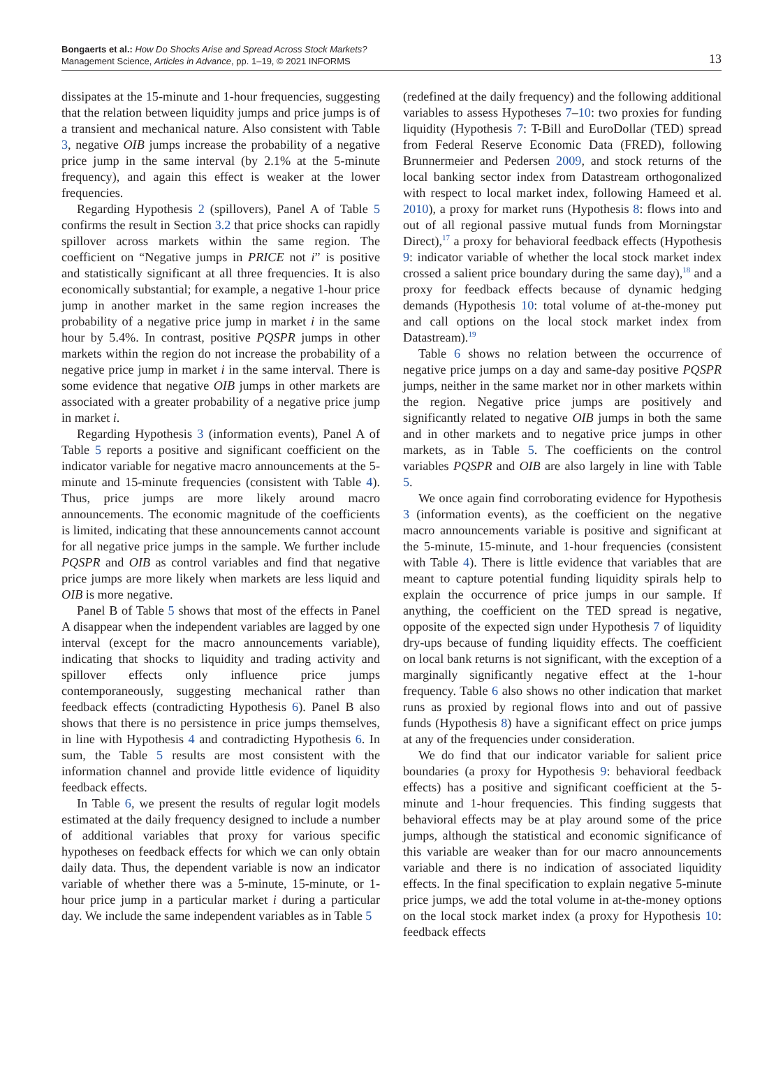Bongaerts et al.: How Do Shocks Arise and Spread Across Stock Markets?
Management Science, Articles in Advance, pp. 1–19, © 2021 INFORMS
13
dissipates at the 15-minute and 1-hour frequencies, suggesting that the relation between liquidity jumps and price jumps is of a transient and mechanical nature. Also consistent with Table 3, negative OIB jumps increase the probability of a negative price jump in the same interval (by 2.1% at the 5-minute frequency), and again this effect is weaker at the lower frequencies.
Regarding Hypothesis 2 (spillovers), Panel A of Table 5 confirms the result in Section 3.2 that price shocks can rapidly spillover across markets within the same region. The coefficient on “Negative jumps in PRICE not i” is positive and statistically significant at all three frequencies. It is also economically substantial; for example, a negative 1-hour price jump in another market in the same region increases the probability of a negative price jump in market i in the same hour by 5.4%. In contrast, positive PQSPR jumps in other markets within the region do not increase the probability of a negative price jump in market i in the same interval. There is some evidence that negative OIB jumps in other markets are associated with a greater probability of a negative price jump in market i.
Regarding Hypothesis 3 (information events), Panel A of Table 5 reports a positive and significant coefficient on the indicator variable for negative macro announcements at the 5-minute and 15-minute frequencies (consistent with Table 4). Thus, price jumps are more likely around macro announcements. The economic magnitude of the coefficients is limited, indicating that these announcements cannot account for all negative price jumps in the sample. We further include PQSPR and OIB as control variables and find that negative price jumps are more likely when markets are less liquid and OIB is more negative.
Panel B of Table 5 shows that most of the effects in Panel A disappear when the independent variables are lagged by one interval (except for the macro announcements variable), indicating that shocks to liquidity and trading activity and spillover effects only influence price jumps contemporaneously, suggesting mechanical rather than feedback effects (contradicting Hypothesis 6). Panel B also shows that there is no persistence in price jumps themselves, in line with Hypothesis 4 and contradicting Hypothesis 6. In sum, the Table 5 results are most consistent with the information channel and provide little evidence of liquidity feedback effects.
In Table 6, we present the results of regular logit models estimated at the daily frequency designed to include a number of additional variables that proxy for various specific hypotheses on feedback effects for which we can only obtain daily data. Thus, the dependent variable is now an indicator variable of whether there was a 5-minute, 15-minute, or 1-hour price jump in a particular market i during a particular day. We include the same independent variables as in Table 5
(redefined at the daily frequency) and the following additional variables to assess Hypotheses 7–10: two proxies for funding liquidity (Hypothesis 7: T-Bill and EuroDollar (TED) spread from Federal Reserve Economic Data (FRED), following Brunnermeier and Pedersen 2009, and stock returns of the local banking sector index from Datastream orthogonalized with respect to local market index, following Hameed et al. 2010), a proxy for market runs (Hypothesis 8: flows into and out of all regional passive mutual funds from Morningstar Direct),<sup>17</sup> a proxy for behavioral feedback effects (Hypothesis 9: indicator variable of whether the local stock market index crossed a salient price boundary during the same day),<sup>18</sup> and a proxy for feedback effects because of dynamic hedging demands (Hypothesis 10: total volume of at-the-money put and call options on the local stock market index from Datastream).<sup>19</sup>
Table 6 shows no relation between the occurrence of negative price jumps on a day and same-day positive PQSPR jumps, neither in the same market nor in other markets within the region. Negative price jumps are positively and significantly related to negative OIB jumps in both the same and in other markets and to negative price jumps in other markets, as in Table 5. The coefficients on the control variables PQSPR and OIB are also largely in line with Table 5.
We once again find corroborating evidence for Hypothesis 3 (information events), as the coefficient on the negative macro announcements variable is positive and significant at the 5-minute, 15-minute, and 1-hour frequencies (consistent with Table 4). There is little evidence that variables that are meant to capture potential funding liquidity spirals help to explain the occurrence of price jumps in our sample. If anything, the coefficient on the TED spread is negative, opposite of the expected sign under Hypothesis 7 of liquidity dry-ups because of funding liquidity effects. The coefficient on local bank returns is not significant, with the exception of a marginally significantly negative effect at the 1-hour frequency. Table 6 also shows no other indication that market runs as proxied by regional flows into and out of passive funds (Hypothesis 8) have a significant effect on price jumps at any of the frequencies under consideration.
We do find that our indicator variable for salient price boundaries (a proxy for Hypothesis 9: behavioral feedback effects) has a positive and significant coefficient at the 5-minute and 1-hour frequencies. This finding suggests that behavioral effects may be at play around some of the price jumps, although the statistical and economic significance of this variable are weaker than for our macro announcements variable and there is no indication of associated liquidity effects. In the final specification to explain negative 5-minute price jumps, we add the total volume in at-the-money options on the local stock market index (a proxy for Hypothesis 10: feedback effects